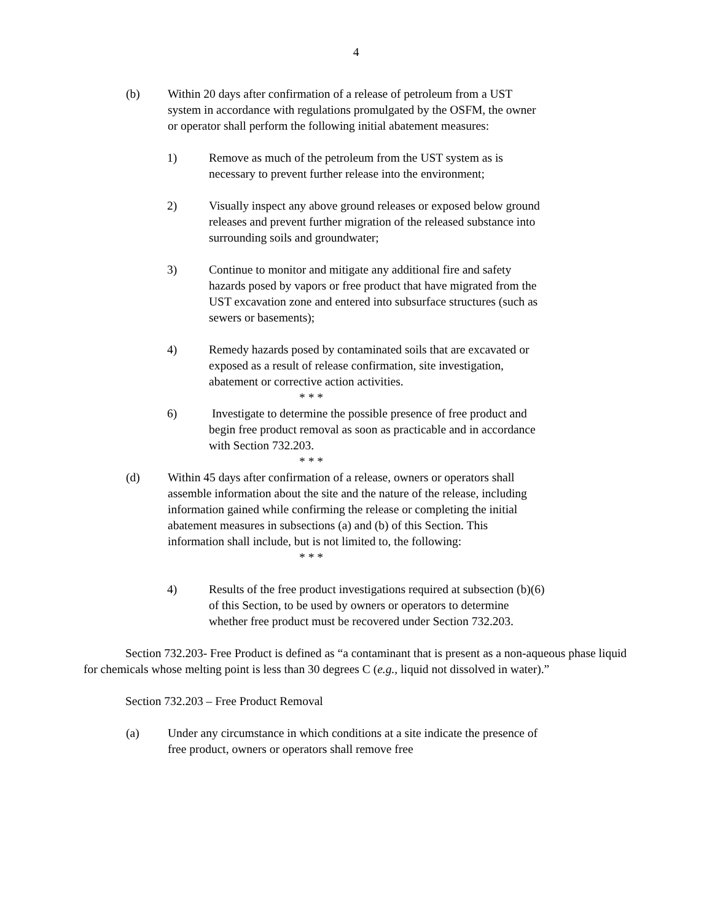4
(b) Within 20 days after confirmation of a release of petroleum from a UST system in accordance with regulations promulgated by the OSFM, the owner or operator shall perform the following initial abatement measures:
1) Remove as much of the petroleum from the UST system as is necessary to prevent further release into the environment;
2) Visually inspect any above ground releases or exposed below ground releases and prevent further migration of the released substance into surrounding soils and groundwater;
3) Continue to monitor and mitigate any additional fire and safety hazards posed by vapors or free product that have migrated from the UST excavation zone and entered into subsurface structures (such as sewers or basements);
4) Remedy hazards posed by contaminated soils that are excavated or exposed as a result of release confirmation, site investigation, abatement or corrective action activities.
* * *
6) Investigate to determine the possible presence of free product and begin free product removal as soon as practicable and in accordance with Section 732.203.
* * *
(d) Within 45 days after confirmation of a release, owners or operators shall assemble information about the site and the nature of the release, including information gained while confirming the release or completing the initial abatement measures in subsections (a) and (b) of this Section. This information shall include, but is not limited to, the following:
* * *
4) Results of the free product investigations required at subsection (b)(6) of this Section, to be used by owners or operators to determine whether free product must be recovered under Section 732.203.
Section 732.203- Free Product is defined as “a contaminant that is present as a non-aqueous phase liquid for chemicals whose melting point is less than 30 degrees C (e.g., liquid not dissolved in water).”
Section 732.203 – Free Product Removal
(a) Under any circumstance in which conditions at a site indicate the presence of free product, owners or operators shall remove free